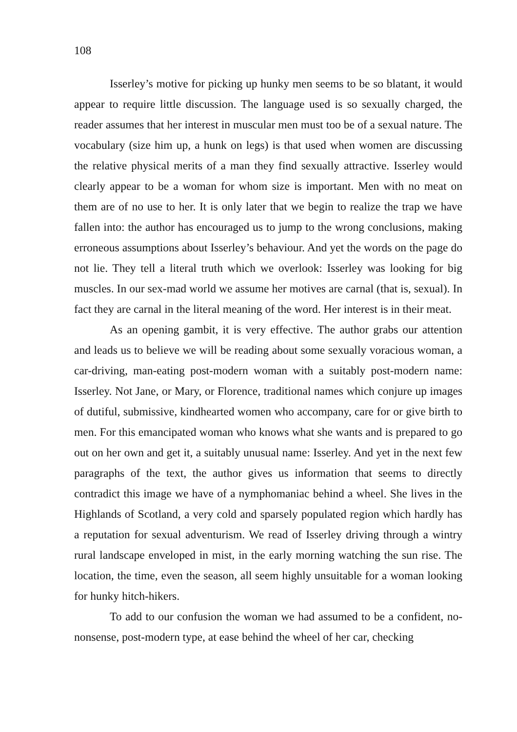108
Isserley’s motive for picking up hunky men seems to be so blatant, it would appear to require little discussion. The language used is so sexually charged, the reader assumes that her interest in muscular men must too be of a sexual nature. The vocabulary (size him up, a hunk on legs) is that used when women are discussing the relative physical merits of a man they find sexually attractive. Isserley would clearly appear to be a woman for whom size is important. Men with no meat on them are of no use to her. It is only later that we begin to realize the trap we have fallen into: the author has encouraged us to jump to the wrong conclusions, making erroneous assumptions about Isserley’s behaviour. And yet the words on the page do not lie. They tell a literal truth which we overlook: Isserley was looking for big muscles. In our sex-mad world we assume her motives are carnal (that is, sexual). In fact they are carnal in the literal meaning of the word. Her interest is in their meat.
As an opening gambit, it is very effective. The author grabs our attention and leads us to believe we will be reading about some sexually voracious woman, a car-driving, man-eating post-modern woman with a suitably post-modern name: Isserley. Not Jane, or Mary, or Florence, traditional names which conjure up images of dutiful, submissive, kindhearted women who accompany, care for or give birth to men. For this emancipated woman who knows what she wants and is prepared to go out on her own and get it, a suitably unusual name: Isserley. And yet in the next few paragraphs of the text, the author gives us information that seems to directly contradict this image we have of a nymphomaniac behind a wheel. She lives in the Highlands of Scotland, a very cold and sparsely populated region which hardly has a reputation for sexual adventurism. We read of Isserley driving through a wintry rural landscape enveloped in mist, in the early morning watching the sun rise. The location, the time, even the season, all seem highly unsuitable for a woman looking for hunky hitch-hikers.
To add to our confusion the woman we had assumed to be a confident, no-nonsense, post-modern type, at ease behind the wheel of her car, checking